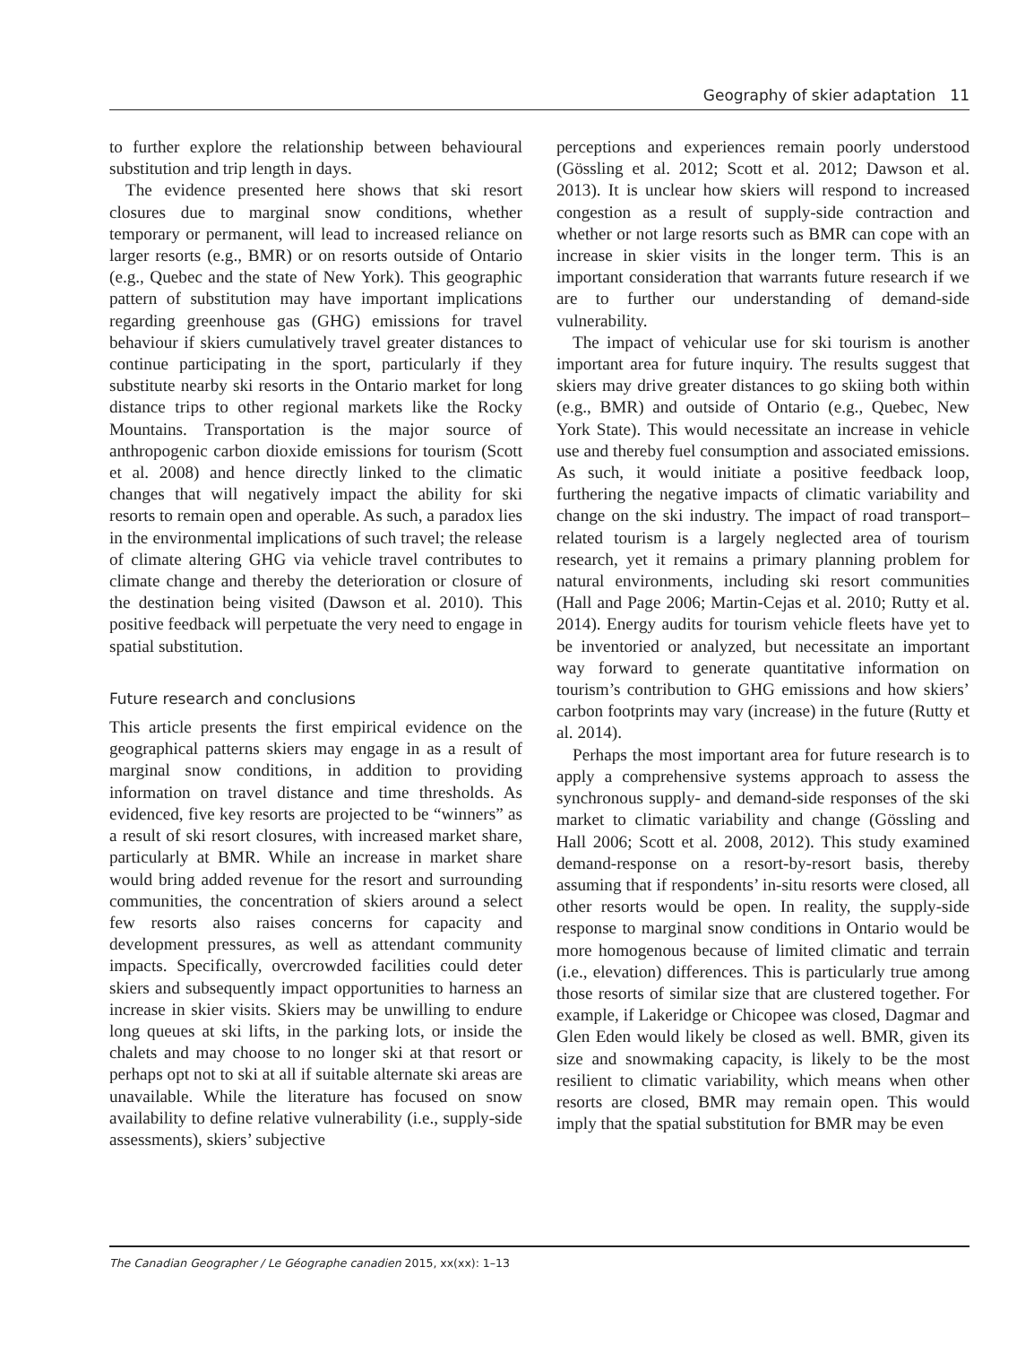Geography of skier adaptation 11
to further explore the relationship between behavioural substitution and trip length in days.
The evidence presented here shows that ski resort closures due to marginal snow conditions, whether temporary or permanent, will lead to increased reliance on larger resorts (e.g., BMR) or on resorts outside of Ontario (e.g., Quebec and the state of New York). This geographic pattern of substitution may have important implications regarding greenhouse gas (GHG) emissions for travel behaviour if skiers cumulatively travel greater distances to continue participating in the sport, particularly if they substitute nearby ski resorts in the Ontario market for long distance trips to other regional markets like the Rocky Mountains. Transportation is the major source of anthropogenic carbon dioxide emissions for tourism (Scott et al. 2008) and hence directly linked to the climatic changes that will negatively impact the ability for ski resorts to remain open and operable. As such, a paradox lies in the environmental implications of such travel; the release of climate altering GHG via vehicle travel contributes to climate change and thereby the deterioration or closure of the destination being visited (Dawson et al. 2010). This positive feedback will perpetuate the very need to engage in spatial substitution.
Future research and conclusions
This article presents the first empirical evidence on the geographical patterns skiers may engage in as a result of marginal snow conditions, in addition to providing information on travel distance and time thresholds. As evidenced, five key resorts are projected to be “winners” as a result of ski resort closures, with increased market share, particularly at BMR. While an increase in market share would bring added revenue for the resort and surrounding communities, the concentration of skiers around a select few resorts also raises concerns for capacity and development pressures, as well as attendant community impacts. Specifically, overcrowded facilities could deter skiers and subsequently impact opportunities to harness an increase in skier visits. Skiers may be unwilling to endure long queues at ski lifts, in the parking lots, or inside the chalets and may choose to no longer ski at that resort or perhaps opt not to ski at all if suitable alternate ski areas are unavailable. While the literature has focused on snow availability to define relative vulnerability (i.e., supply-side assessments), skiers’ subjective
perceptions and experiences remain poorly understood (Gössling et al. 2012; Scott et al. 2012; Dawson et al. 2013). It is unclear how skiers will respond to increased congestion as a result of supply-side contraction and whether or not large resorts such as BMR can cope with an increase in skier visits in the longer term. This is an important consideration that warrants future research if we are to further our understanding of demand-side vulnerability.
The impact of vehicular use for ski tourism is another important area for future inquiry. The results suggest that skiers may drive greater distances to go skiing both within (e.g., BMR) and outside of Ontario (e.g., Quebec, New York State). This would necessitate an increase in vehicle use and thereby fuel consumption and associated emissions. As such, it would initiate a positive feedback loop, furthering the negative impacts of climatic variability and change on the ski industry. The impact of road transport–related tourism is a largely neglected area of tourism research, yet it remains a primary planning problem for natural environments, including ski resort communities (Hall and Page 2006; Martin-Cejas et al. 2010; Rutty et al. 2014). Energy audits for tourism vehicle fleets have yet to be inventoried or analyzed, but necessitate an important way forward to generate quantitative information on tourism’s contribution to GHG emissions and how skiers’ carbon footprints may vary (increase) in the future (Rutty et al. 2014).
Perhaps the most important area for future research is to apply a comprehensive systems approach to assess the synchronous supply- and demand-side responses of the ski market to climatic variability and change (Gössling and Hall 2006; Scott et al. 2008, 2012). This study examined demand-response on a resort-by-resort basis, thereby assuming that if respondents’ in-situ resorts were closed, all other resorts would be open. In reality, the supply-side response to marginal snow conditions in Ontario would be more homogenous because of limited climatic and terrain (i.e., elevation) differences. This is particularly true among those resorts of similar size that are clustered together. For example, if Lakeridge or Chicopee was closed, Dagmar and Glen Eden would likely be closed as well. BMR, given its size and snowmaking capacity, is likely to be the most resilient to climatic variability, which means when other resorts are closed, BMR may remain open. This would imply that the spatial substitution for BMR may be even
The Canadian Geographer / Le Géographe canadien 2015, xx(xx): 1–13